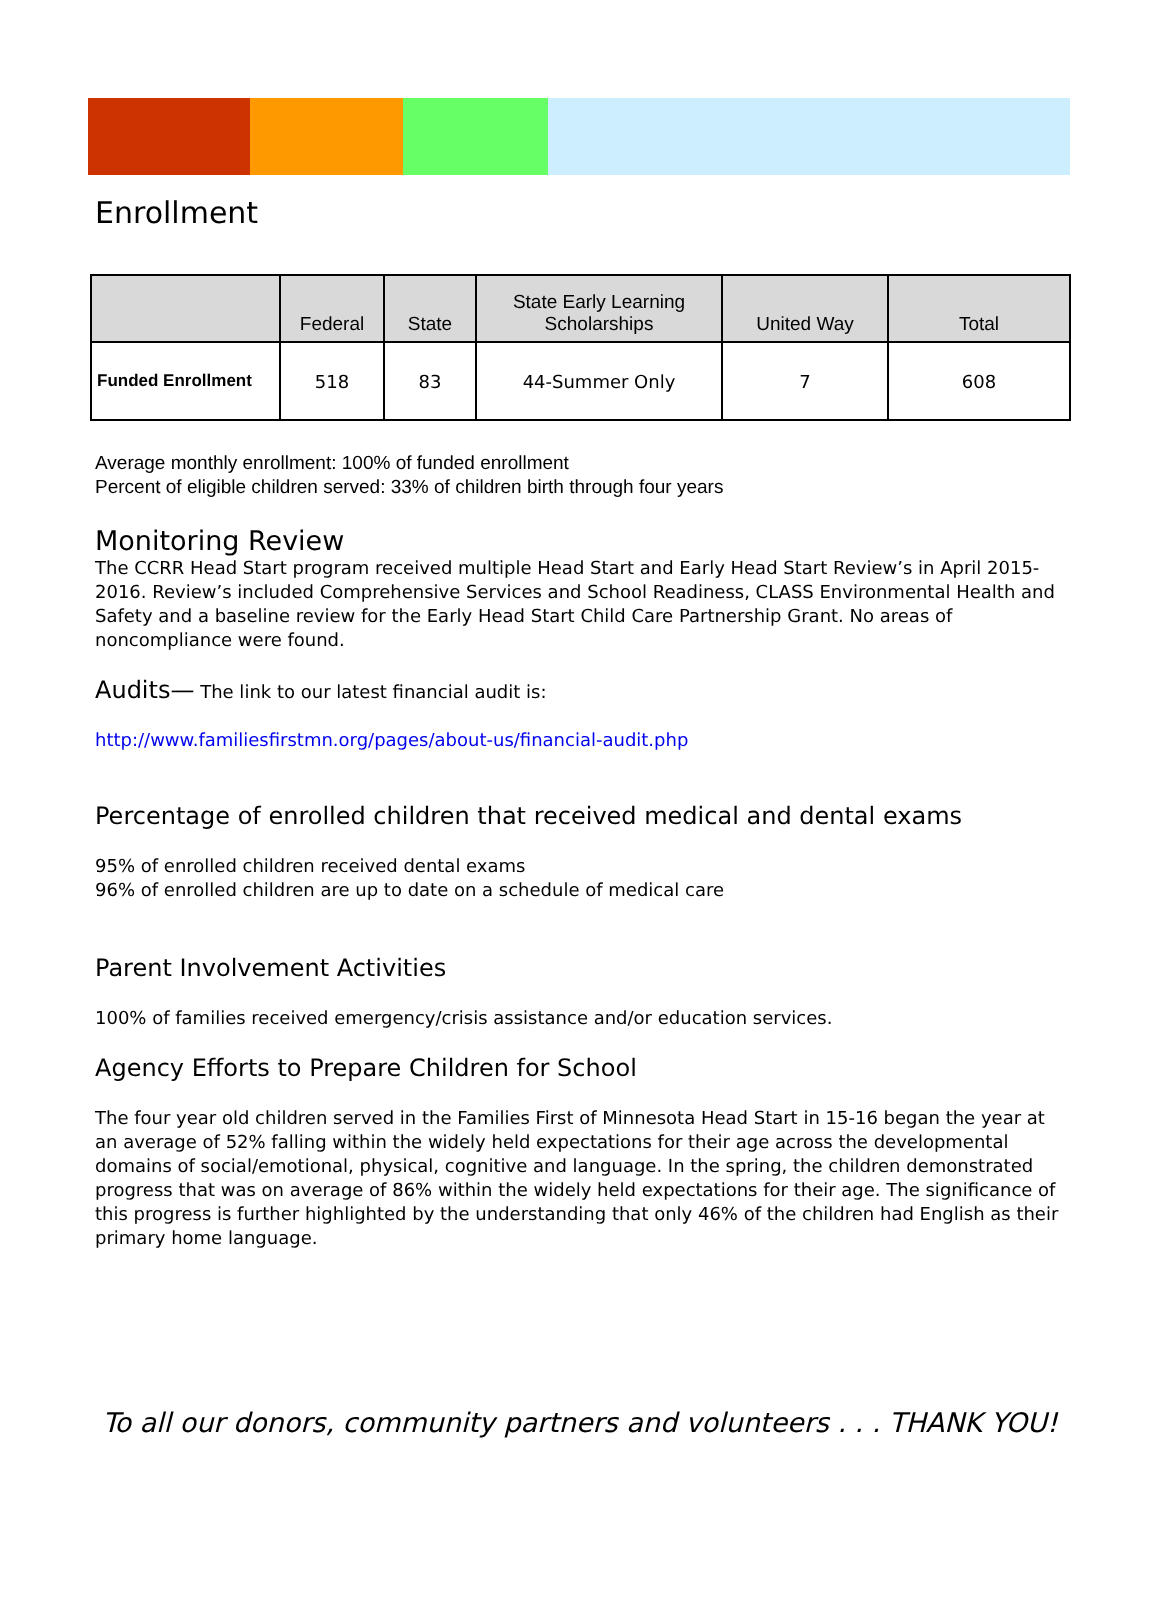Enrollment
| | Federal | State | State Early Learning Scholarships | United Way | Total |
| --- | --- | --- | --- | --- | --- |
| Funded Enrollment | 518 | 83 | 44-Summer Only | 7 | 608 |
Average monthly enrollment: 100% of funded enrollment
Percent of eligible children served: 33% of children birth through four years
Monitoring Review
The CCRR Head Start program received multiple Head Start and Early Head Start Review’s in April 2015-2016. Review’s included Comprehensive Services and School Readiness, CLASS Environmental Health and Safety and a baseline review for the Early Head Start Child Care Partnership Grant. No areas of noncompliance were found.
Audits— The link to our latest financial audit is:
http://www.familiesfirstmn.org/pages/about-us/financial-audit.php
Percentage of enrolled children that received medical and dental exams
95% of enrolled children received dental exams
96% of enrolled children are up to date on a schedule of medical care
Parent Involvement Activities
100% of families received emergency/crisis assistance and/or education services.
Agency Efforts to Prepare Children for School
The four year old children served in the Families First of Minnesota Head Start in 15-16 began the year at an average of 52% falling within the widely held expectations for their age across the developmental domains of social/emotional, physical, cognitive and language. In the spring, the children demonstrated progress that was on average of 86% within the widely held expectations for their age. The significance of this progress is further highlighted by the understanding that only 46% of the children had English as their primary home language.
To all our donors, community partners and volunteers . . . THANK YOU!